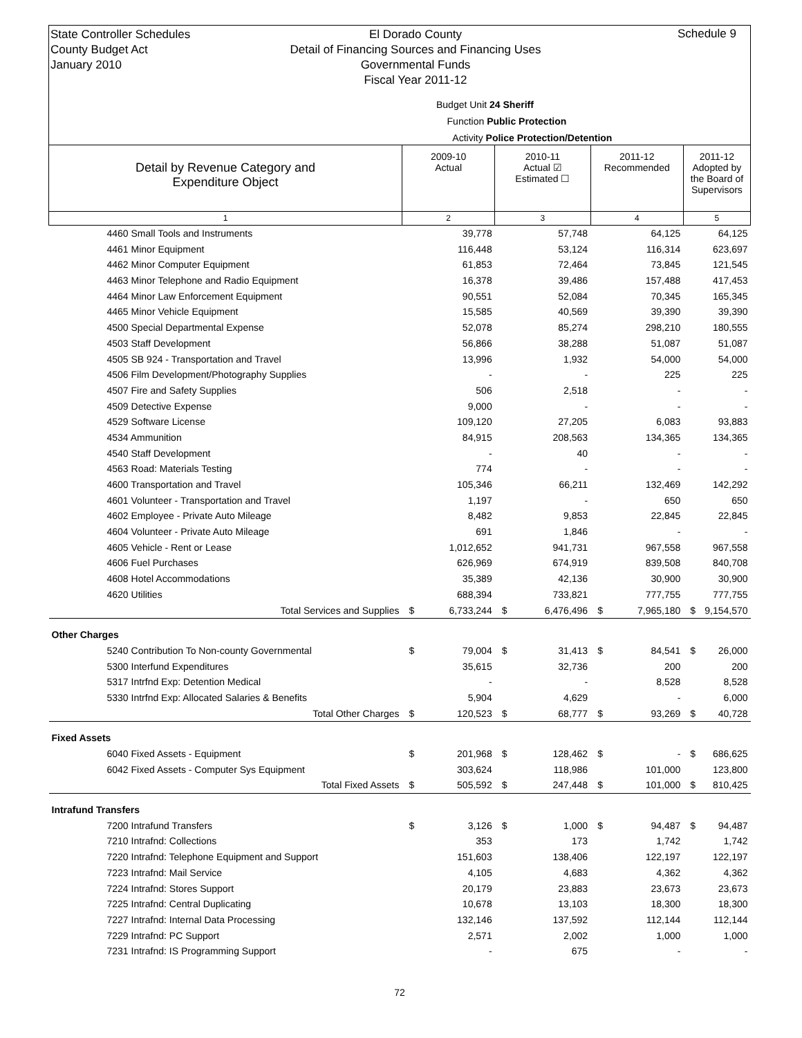State Controller Schedules
County Budget Act
January 2010
El Dorado County
Detail of Financing Sources and Financing Uses
Governmental Funds
Fiscal Year 2011-12
Schedule 9
Budget Unit 24 Sheriff
Function Public Protection
Activity Police Protection/Detention
| Detail by Revenue Category and Expenditure Object | 2009-10 Actual | | 2010-11 Actual ☑ Estimated ☐ | | 2011-12 Recommended | | 2011-12 Adopted by the Board of Supervisors | |
| --- | --- | --- | --- | --- | --- | --- | --- | --- |
| 1 | 2 | | 3 | | 4 | | 5 | |
| 4460 Small Tools and Instruments | | 39,778 | | 57,748 | | 64,125 | | 64,125 |
| 4461 Minor Equipment | | 116,448 | | 53,124 | | 116,314 | | 623,697 |
| 4462 Minor Computer Equipment | | 61,853 | | 72,464 | | 73,845 | | 121,545 |
| 4463 Minor Telephone and Radio Equipment | | 16,378 | | 39,486 | | 157,488 | | 417,453 |
| 4464 Minor Law Enforcement Equipment | | 90,551 | | 52,084 | | 70,345 | | 165,345 |
| 4465 Minor Vehicle Equipment | | 15,585 | | 40,569 | | 39,390 | | 39,390 |
| 4500 Special Departmental Expense | | 52,078 | | 85,274 | | 298,210 | | 180,555 |
| 4503 Staff Development | | 56,866 | | 38,288 | | 51,087 | | 51,087 |
| 4505 SB 924 - Transportation and Travel | | 13,996 | | 1,932 | | 54,000 | | 54,000 |
| 4506 Film Development/Photography Supplies | | - | | - | | 225 | | 225 |
| 4507 Fire and Safety Supplies | | 506 | | 2,518 | | - | | - |
| 4509 Detective Expense | | 9,000 | | - | | - | | - |
| 4529 Software License | | 109,120 | | 27,205 | | 6,083 | | 93,883 |
| 4534 Ammunition | | 84,915 | | 208,563 | | 134,365 | | 134,365 |
| 4540 Staff Development | | - | | 40 | | - | | - |
| 4563 Road: Materials Testing | | 774 | | - | | - | | - |
| 4600 Transportation and Travel | | 105,346 | | 66,211 | | 132,469 | | 142,292 |
| 4601 Volunteer - Transportation and Travel | | 1,197 | | - | | 650 | | 650 |
| 4602 Employee - Private Auto Mileage | | 8,482 | | 9,853 | | 22,845 | | 22,845 |
| 4604 Volunteer - Private Auto Mileage | | 691 | | 1,846 | | - | | - |
| 4605 Vehicle - Rent or Lease | | 1,012,652 | | 941,731 | | 967,558 | | 967,558 |
| 4606 Fuel Purchases | | 626,969 | | 674,919 | | 839,508 | | 840,708 |
| 4608 Hotel Accommodations | | 35,389 | | 42,136 | | 30,900 | | 30,900 |
| 4620 Utilities | | 688,394 | | 733,821 | | 777,755 | | 777,755 |
| Total Services and Supplies | $ | 6,733,244 | $ | 6,476,496 | $ | 7,965,180 | $ | 9,154,570 |
| Other Charges | | | | | | | | |
| 5240 Contribution To Non-county Governmental | $ | 79,004 | $ | 31,413 | $ | 84,541 | $ | 26,000 |
| 5300 Interfund Expenditures | | 35,615 | | 32,736 | | 200 | | 200 |
| 5317 Intrfnd Exp: Detention Medical | | - | | - | | 8,528 | | 8,528 |
| 5330 Intrfnd Exp: Allocated Salaries & Benefits | | 5,904 | | 4,629 | | - | | 6,000 |
| Total Other Charges | $ | 120,523 | $ | 68,777 | $ | 93,269 | $ | 40,728 |
| Fixed Assets | | | | | | | | |
| 6040 Fixed Assets - Equipment | $ | 201,968 | $ | 128,462 | $ | - | $ | 686,625 |
| 6042 Fixed Assets - Computer Sys Equipment | | 303,624 | | 118,986 | | 101,000 | | 123,800 |
| Total Fixed Assets | $ | 505,592 | $ | 247,448 | $ | 101,000 | $ | 810,425 |
| Intrafund Transfers | | | | | | | | |
| 7200 Intrafund Transfers | $ | 3,126 | $ | 1,000 | $ | 94,487 | $ | 94,487 |
| 7210 Intrafnd: Collections | | 353 | | 173 | | 1,742 | | 1,742 |
| 7220 Intrafnd: Telephone Equipment and Support | | 151,603 | | 138,406 | | 122,197 | | 122,197 |
| 7223 Intrafnd: Mail Service | | 4,105 | | 4,683 | | 4,362 | | 4,362 |
| 7224 Intrafnd: Stores Support | | 20,179 | | 23,883 | | 23,673 | | 23,673 |
| 7225 Intrafnd: Central Duplicating | | 10,678 | | 13,103 | | 18,300 | | 18,300 |
| 7227 Intrafnd: Internal Data Processing | | 132,146 | | 137,592 | | 112,144 | | 112,144 |
| 7229 Intrafnd: PC Support | | 2,571 | | 2,002 | | 1,000 | | 1,000 |
| 7231 Intrafnd: IS Programming Support | | - | | 675 | | - | | - |
72